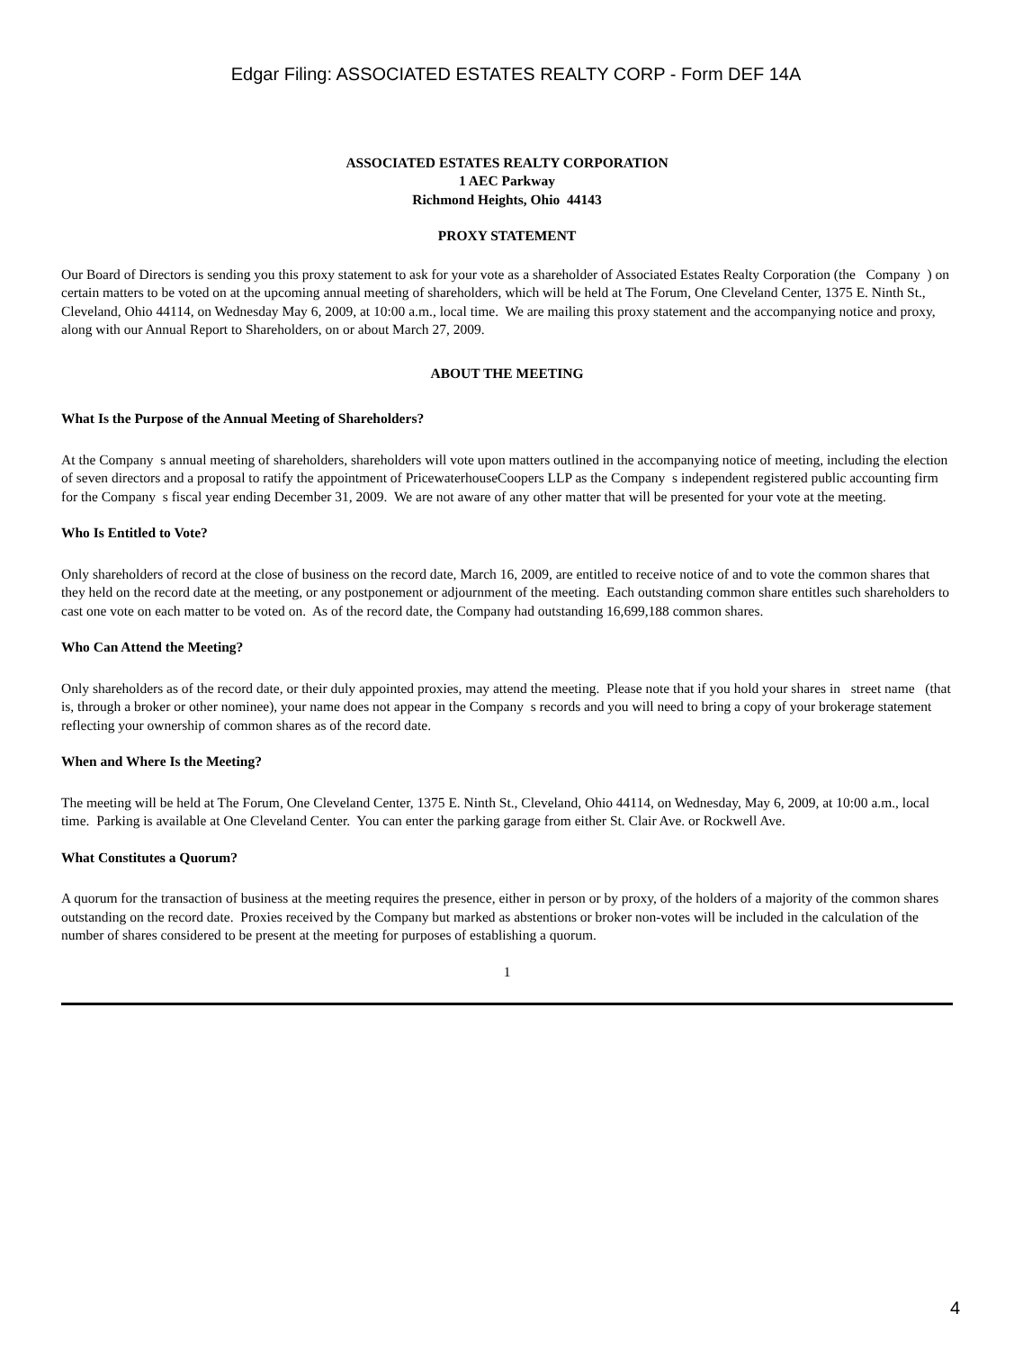Edgar Filing: ASSOCIATED ESTATES REALTY CORP - Form DEF 14A
ASSOCIATED ESTATES REALTY CORPORATION
1 AEC Parkway
Richmond Heights, Ohio 44143
PROXY STATEMENT
Our Board of Directors is sending you this proxy statement to ask for your vote as a shareholder of Associated Estates Realty Corporation (the Company ) on certain matters to be voted on at the upcoming annual meeting of shareholders, which will be held at The Forum, One Cleveland Center, 1375 E. Ninth St., Cleveland, Ohio 44114, on Wednesday May 6, 2009, at 10:00 a.m., local time. We are mailing this proxy statement and the accompanying notice and proxy, along with our Annual Report to Shareholders, on or about March 27, 2009.
ABOUT THE MEETING
What Is the Purpose of the Annual Meeting of Shareholders?
At the Company s annual meeting of shareholders, shareholders will vote upon matters outlined in the accompanying notice of meeting, including the election of seven directors and a proposal to ratify the appointment of PricewaterhouseCoopers LLP as the Company s independent registered public accounting firm for the Company s fiscal year ending December 31, 2009. We are not aware of any other matter that will be presented for your vote at the meeting.
Who Is Entitled to Vote?
Only shareholders of record at the close of business on the record date, March 16, 2009, are entitled to receive notice of and to vote the common shares that they held on the record date at the meeting, or any postponement or adjournment of the meeting. Each outstanding common share entitles such shareholders to cast one vote on each matter to be voted on. As of the record date, the Company had outstanding 16,699,188 common shares.
Who Can Attend the Meeting?
Only shareholders as of the record date, or their duly appointed proxies, may attend the meeting. Please note that if you hold your shares in street name (that is, through a broker or other nominee), your name does not appear in the Company s records and you will need to bring a copy of your brokerage statement reflecting your ownership of common shares as of the record date.
When and Where Is the Meeting?
The meeting will be held at The Forum, One Cleveland Center, 1375 E. Ninth St., Cleveland, Ohio 44114, on Wednesday, May 6, 2009, at 10:00 a.m., local time. Parking is available at One Cleveland Center. You can enter the parking garage from either St. Clair Ave. or Rockwell Ave.
What Constitutes a Quorum?
A quorum for the transaction of business at the meeting requires the presence, either in person or by proxy, of the holders of a majority of the common shares outstanding on the record date. Proxies received by the Company but marked as abstentions or broker non-votes will be included in the calculation of the number of shares considered to be present at the meeting for purposes of establishing a quorum.
1
4